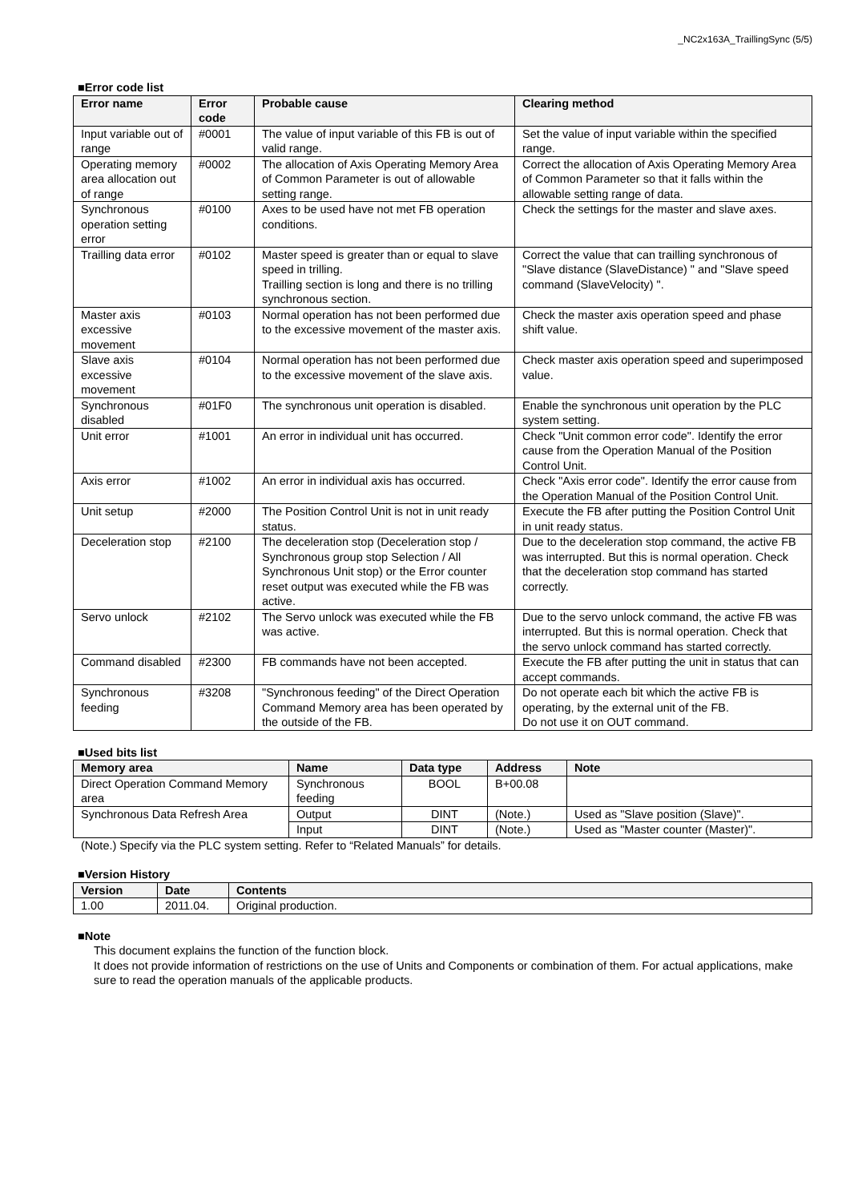_NC2x163A_TraillingSync (5/5)
■Error code list
| Error name | Error code | Probable cause | Clearing method |
| --- | --- | --- | --- |
| Input variable out of range | #0001 | The value of input variable of this FB is out of valid range. | Set the value of input variable within the specified range. |
| Operating memory area allocation out of range | #0002 | The allocation of Axis Operating Memory Area of Common Parameter is out of allowable setting range. | Correct the allocation of Axis Operating Memory Area of Common Parameter so that it falls within the allowable setting range of data. |
| Synchronous operation setting error | #0100 | Axes to be used have not met FB operation conditions. | Check the settings for the master and slave axes. |
| Trailling data error | #0102 | Master speed is greater than or equal to slave speed in trilling. Trailling section is long and there is no trilling synchronous section. | Correct the value that can trailling synchronous of "Slave distance (SlaveDistance) " and "Slave speed command (SlaveVelocity) ". |
| Master axis excessive movement | #0103 | Normal operation has not been performed due to the excessive movement of the master axis. | Check the master axis operation speed and phase shift value. |
| Slave axis excessive movement | #0104 | Normal operation has not been performed due to the excessive movement of the slave axis. | Check master axis operation speed and superimposed value. |
| Synchronous disabled | #01F0 | The synchronous unit operation is disabled. | Enable the synchronous unit operation by the PLC system setting. |
| Unit error | #1001 | An error in individual unit has occurred. | Check "Unit common error code". Identify the error cause from the Operation Manual of the Position Control Unit. |
| Axis error | #1002 | An error in individual axis has occurred. | Check "Axis error code". Identify the error cause from the Operation Manual of the Position Control Unit. |
| Unit setup | #2000 | The Position Control Unit is not in unit ready status. | Execute the FB after putting the Position Control Unit in unit ready status. |
| Deceleration stop | #2100 | The deceleration stop (Deceleration stop / Synchronous group stop Selection / All Synchronous Unit stop) or the Error counter reset output was executed while the FB was active. | Due to the deceleration stop command, the active FB was interrupted. But this is normal operation. Check that the deceleration stop command has started correctly. |
| Servo unlock | #2102 | The Servo unlock was executed while the FB was active. | Due to the servo unlock command, the active FB was interrupted. But this is normal operation. Check that the servo unlock command has started correctly. |
| Command disabled | #2300 | FB commands have not been accepted. | Execute the FB after putting the unit in status that can accept commands. |
| Synchronous feeding | #3208 | "Synchronous feeding" of the Direct Operation Command Memory area has been operated by the outside of the FB. | Do not operate each bit which the active FB is operating, by the external unit of the FB. Do not use it on OUT command. |
■Used bits list
| Memory area | Name | Data type | Address | Note |
| --- | --- | --- | --- | --- |
| Direct Operation Command Memory area | Synchronous feeding | BOOL | B+00.08 | |
| Synchronous Data Refresh Area | Output | DINT | (Note.) | Used as "Slave position (Slave)". |
| | Input | DINT | (Note.) | Used as "Master counter (Master)". |
(Note.) Specify via the PLC system setting. Refer to “Related Manuals” for details.
■Version History
| Version | Date | Contents |
| --- | --- | --- |
| 1.00 | 2011.04. | Original production. |
■Note
This document explains the function of the function block.
It does not provide information of restrictions on the use of Units and Components or combination of them. For actual applications, make sure to read the operation manuals of the applicable products.